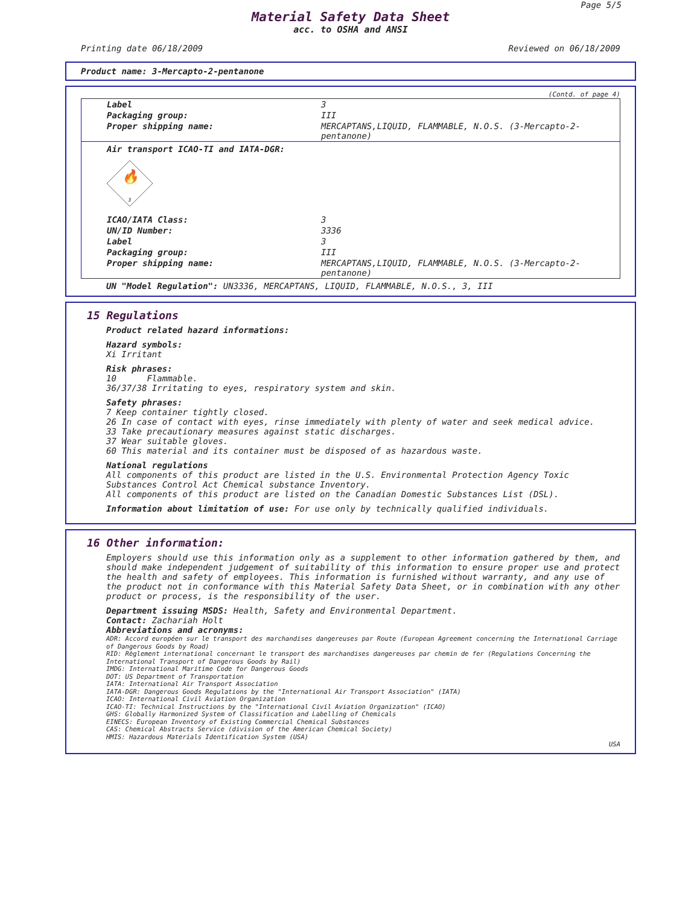Page 5/5
Material Safety Data Sheet
acc. to OSHA and ANSI
Printing date 06/18/2009 Reviewed on 06/18/2009
Product name: 3-Mercapto-2-pentanone
(Contd. of page 4)
| Label | 3 |
| Packaging group: | III |
| Proper shipping name: | MERCAPTANS,LIQUID, FLAMMABLE, N.O.S. (3-Mercapto-2-pentanone) |
| Air transport ICAO-TI and IATA-DGR: | |
| 🔥 3 | |
| ICAO/IATA Class: | 3 |
| UN/ID Number: | 3336 |
| Label | 3 |
| Packaging group: | III |
| Proper shipping name: | MERCAPTANS,LIQUID, FLAMMABLE, N.O.S. (3-Mercapto-2-pentanone) |
UN "Model Regulation": UN3336, MERCAPTANS, LIQUID, FLAMMABLE, N.O.S., 3, III
15 Regulations
Product related hazard informations:
Hazard symbols:
Xi Irritant
Risk phrases:
10 Flammable.
36/37/38 Irritating to eyes, respiratory system and skin.
Safety phrases:
7 Keep container tightly closed.
26 In case of contact with eyes, rinse immediately with plenty of water and seek medical advice.
33 Take precautionary measures against static discharges.
37 Wear suitable gloves.
60 This material and its container must be disposed of as hazardous waste.
National regulations
All components of this product are listed in the U.S. Environmental Protection Agency Toxic Substances Control Act Chemical substance Inventory.
All components of this product are listed on the Canadian Domestic Substances List (DSL).
Information about limitation of use: For use only by technically qualified individuals.
16 Other information:
Employers should use this information only as a supplement to other information gathered by them, and should make independent judgement of suitability of this information to ensure proper use and protect the health and safety of employees. This information is furnished without warranty, and any use of the product not in conformance with this Material Safety Data Sheet, or in combination with any other product or process, is the responsibility of the user.
Department issuing MSDS: Health, Safety and Environmental Department.
Contact: Zachariah Holt
Abbreviations and acronyms:
ADR: Accord européen sur le transport des marchandises dangereuses par Route (European Agreement concerning the International Carriage of Dangerous Goods by Road)
RID: Règlement international concernant le transport des marchandises dangereuses par chemin de fer (Regulations Concerning the International Transport of Dangerous Goods by Rail)
IMDG: International Maritime Code for Dangerous Goods
DOT: US Department of Transportation
IATA: International Air Transport Association
IATA-DGR: Dangerous Goods Regulations by the "International Air Transport Association" (IATA)
ICAO: International Civil Aviation Organization
ICAO-TI: Technical Instructions by the "International Civil Aviation Organization" (ICAO)
GHS: Globally Harmonized System of Classification and Labelling of Chemicals
EINECS: European Inventory of Existing Commercial Chemical Substances
CAS: Chemical Abstracts Service (division of the American Chemical Society)
HMIS: Hazardous Materials Identification System (USA)
USA